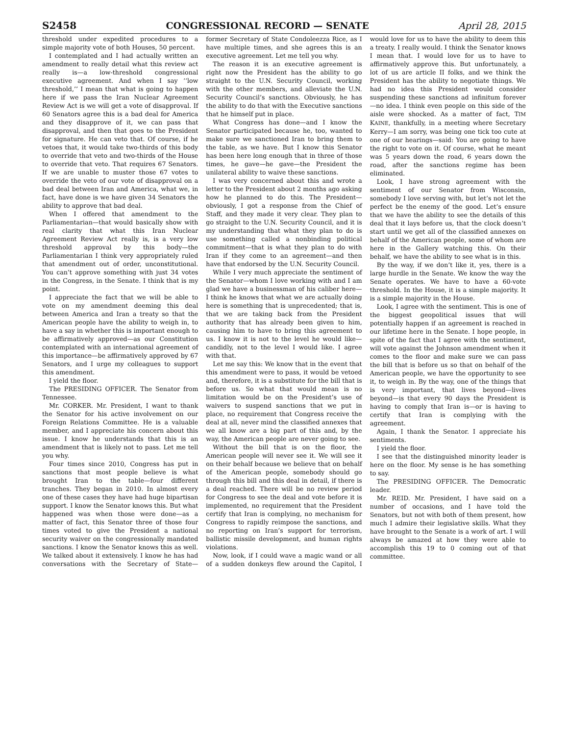S2458 CONGRESSIONAL RECORD — SENATE April 28, 2015
threshold under expedited procedures to a simple majority vote of both Houses, 50 percent.
I contemplated and I had actually written an amendment to really detail what this review act really is—a low-threshold congressional executive agreement. And when I say ‘‘low threshold,’’ I mean that what is going to happen here if we pass the Iran Nuclear Agreement Review Act is we will get a vote of disapproval. If 60 Senators agree this is a bad deal for America and they disapprove of it, we can pass that disapproval, and then that goes to the President for signature. He can veto that. Of course, if he vetoes that, it would take two-thirds of this body to override that veto and two-thirds of the House to override that veto. That requires 67 Senators. If we are unable to muster those 67 votes to override the veto of our vote of disapproval on a bad deal between Iran and America, what we, in fact, have done is we have given 34 Senators the ability to approve that bad deal.
When I offered that amendment to the Parliamentarian—that would basically show with real clarity that what this Iran Nuclear Agreement Review Act really is, is a very low threshold approval by this body—the Parliamentarian I think very appropriately ruled that amendment out of order, unconstitutional. You can’t approve something with just 34 votes in the Congress, in the Senate. I think that is my point.
I appreciate the fact that we will be able to vote on my amendment deeming this deal between America and Iran a treaty so that the American people have the ability to weigh in, to have a say in whether this is important enough to be affirmatively approved—as our Constitution contemplated with an international agreement of this importance—be affirmatively approved by 67 Senators, and I urge my colleagues to support this amendment.
I yield the floor.
The PRESIDING OFFICER. The Senator from Tennessee.
Mr. CORKER. Mr. President, I want to thank the Senator for his active involvement on our Foreign Relations Committee. He is a valuable member, and I appreciate his concern about this issue. I know he understands that this is an amendment that is likely not to pass. Let me tell you why.
Four times since 2010, Congress has put in sanctions that most people believe is what brought Iran to the table—four different tranches. They began in 2010. In almost every one of these cases they have had huge bipartisan support. I know the Senator knows this. But what happened was when those were done—as a matter of fact, this Senator three of those four times voted to give the President a national security waiver on the congressionally mandated sanctions. I know the Senator knows this as well. We talked about it extensively. I know he has had conversations with the Secretary of State—former Secretary of State Condoleezza Rice, as I have multiple times, and she agrees this is an executive agreement. Let me tell you why.
The reason it is an executive agreement is right now the President has the ability to go straight to the U.N. Security Council, working with the other members, and alleviate the U.N. Security Council’s sanctions. Obviously, he has the ability to do that with the Executive sanctions that he himself put in place.
What Congress has done—and I know the Senator participated because he, too, wanted to make sure we sanctioned Iran to bring them to the table, as we have. But I know this Senator has been here long enough that in three of those times, he gave—he gave—the President the unilateral ability to waive these sanctions.
I was very concerned about this and wrote a letter to the President about 2 months ago asking how he planned to do this. The President—obviously, I got a response from the Chief of Staff, and they made it very clear. They plan to go straight to the U.N. Security Council, and it is my understanding that what they plan to do is use something called a nonbinding political commitment—that is what they plan to do with Iran if they come to an agreement—and then have that endorsed by the U.N. Security Council.
While I very much appreciate the sentiment of the Senator—whom I love working with and I am glad we have a businessman of his caliber here—I think he knows that what we are actually doing here is something that is unprecedented; that is, that we are taking back from the President authority that has already been given to him, causing him to have to bring this agreement to us. I know it is not to the level he would like—candidly, not to the level I would like. I agree with that.
Let me say this: We know that in the event that this amendment were to pass, it would be vetoed and, therefore, it is a substitute for the bill that is before us. So what that would mean is no limitation would be on the President’s use of waivers to suspend sanctions that we put in place, no requirement that Congress receive the deal at all, never mind the classified annexes that we all know are a big part of this and, by the way, the American people are never going to see.
Without the bill that is on the floor, the American people will never see it. We will see it on their behalf because we believe that on behalf of the American people, somebody should go through this bill and this deal in detail, if there is a deal reached. There will be no review period for Congress to see the deal and vote before it is implemented, no requirement that the President certify that Iran is complying, no mechanism for Congress to rapidly reimpose the sanctions, and no reporting on Iran’s support for terrorism, ballistic missile development, and human rights violations.
Now, look, if I could wave a magic wand or all of a sudden donkeys flew around the Capitol, I would love for us to have the ability to deem this a treaty. I really would. I think the Senator knows I mean that. I would love for us to have to affirmatively approve this. But unfortunately, a lot of us are article II folks, and we think the President has the ability to negotiate things. We had no idea this President would consider suspending these sanctions ad infinitum forever—no idea. I think even people on this side of the aisle were shocked. As a matter of fact, TIM KAINE, thankfully, in a meeting where Secretary Kerry—I am sorry, was being one tick too cute at one of our hearings—said: You are going to have the right to vote on it. Of course, what he meant was 5 years down the road, 6 years down the road, after the sanctions regime has been eliminated.
Look, I have strong agreement with the sentiment of our Senator from Wisconsin, somebody I love serving with, but let’s not let the perfect be the enemy of the good. Let’s ensure that we have the ability to see the details of this deal that it lays before us, that the clock doesn’t start until we get all of the classified annexes on behalf of the American people, some of whom are here in the Gallery watching this. On their behalf, we have the ability to see what is in this.
By the way, if we don’t like it, yes, there is a large hurdle in the Senate. We know the way the Senate operates. We have to have a 60-vote threshold. In the House, it is a simple majority. It is a simple majority in the House.
Look, I agree with the sentiment. This is one of the biggest geopolitical issues that will potentially happen if an agreement is reached in our lifetime here in the Senate. I hope people, in spite of the fact that I agree with the sentiment, will vote against the Johnson amendment when it comes to the floor and make sure we can pass the bill that is before us so that on behalf of the American people, we have the opportunity to see it, to weigh in. By the way, one of the things that is very important, that lives beyond—lives beyond—is that every 90 days the President is having to comply that Iran is—or is having to certify that Iran is complying with the agreement.
Again, I thank the Senator. I appreciate his sentiments.
I yield the floor.
I see that the distinguished minority leader is here on the floor. My sense is he has something to say.
The PRESIDING OFFICER. The Democratic leader.
Mr. REID. Mr. President, I have said on a number of occasions, and I have told the Senators, but not with both of them present, how much I admire their legislative skills. What they have brought to the Senate is a work of art. I will always be amazed at how they were able to accomplish this 19 to 0 coming out of that committee.